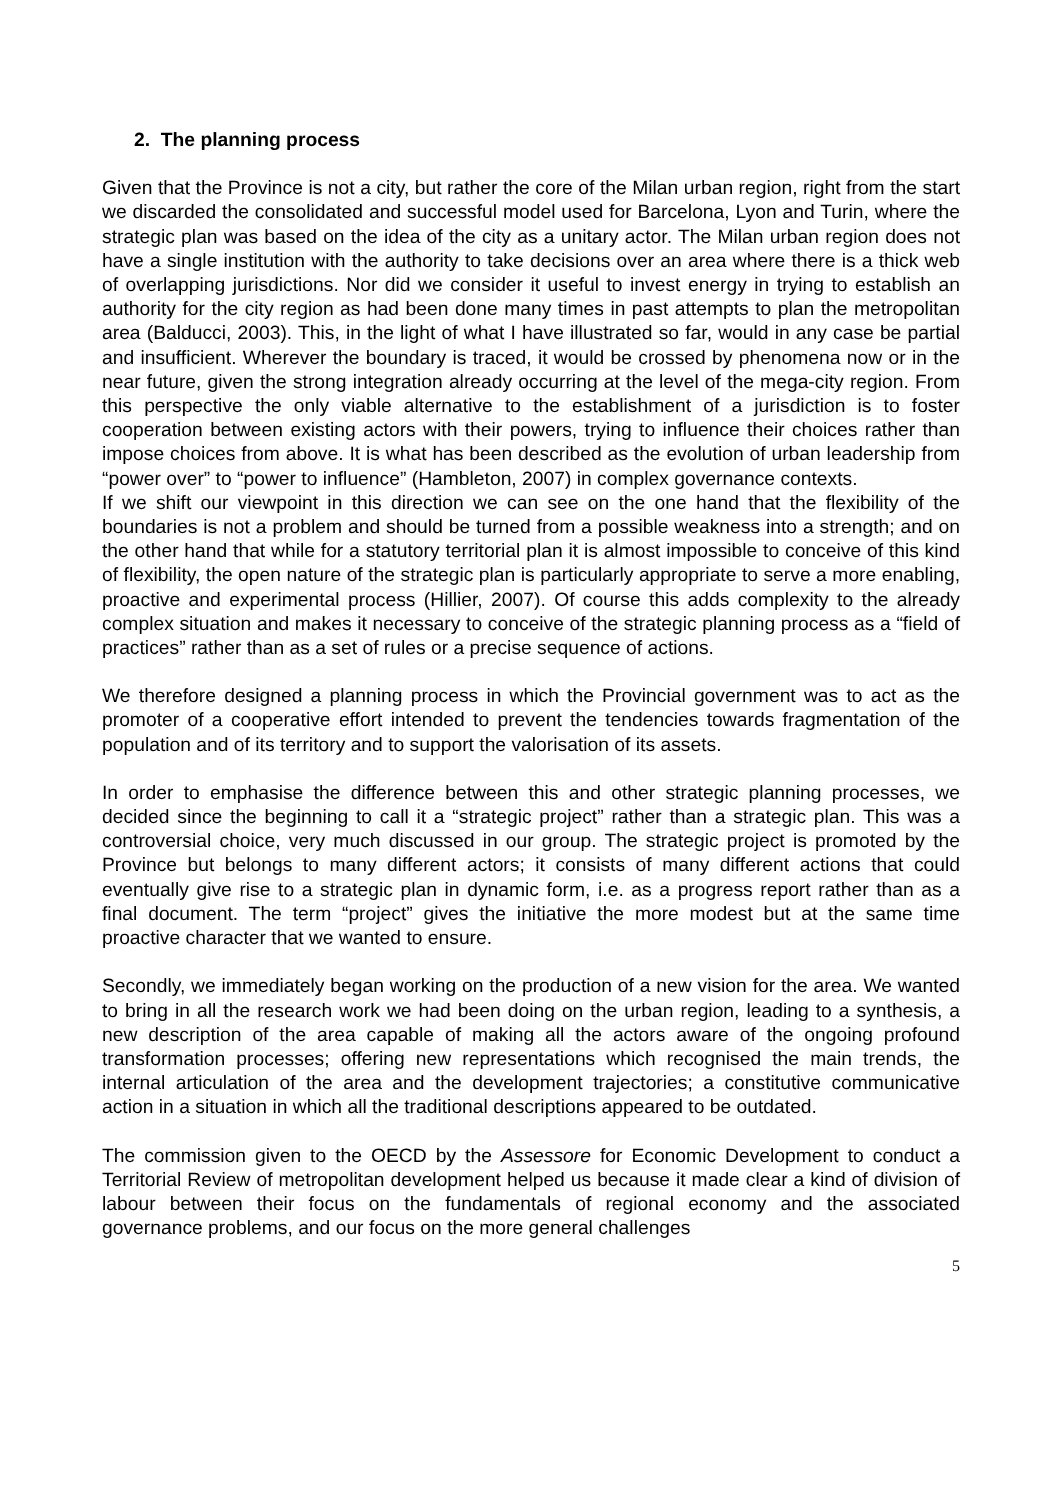2. The planning process
Given that the Province is not a city, but rather the core of the Milan urban region, right from the start we discarded the consolidated and successful model used for Barcelona, Lyon and Turin, where the strategic plan was based on the idea of the city as a unitary actor. The Milan urban region does not have a single institution with the authority to take decisions over an area where there is a thick web of overlapping jurisdictions. Nor did we consider it useful to invest energy in trying to establish an authority for the city region as had been done many times in past attempts to plan the metropolitan area (Balducci, 2003). This, in the light of what I have illustrated so far, would in any case be partial and insufficient. Wherever the boundary is traced, it would be crossed by phenomena now or in the near future, given the strong integration already occurring at the level of the mega-city region. From this perspective the only viable alternative to the establishment of a jurisdiction is to foster cooperation between existing actors with their powers, trying to influence their choices rather than impose choices from above. It is what has been described as the evolution of urban leadership from “power over” to “power to influence” (Hambleton, 2007) in complex governance contexts.
If we shift our viewpoint in this direction we can see on the one hand that the flexibility of the boundaries is not a problem and should be turned from a possible weakness into a strength; and on the other hand that while for a statutory territorial plan it is almost impossible to conceive of this kind of flexibility, the open nature of the strategic plan is particularly appropriate to serve a more enabling, proactive and experimental process (Hillier, 2007). Of course this adds complexity to the already complex situation and makes it necessary to conceive of the strategic planning process as a “field of practices” rather than as a set of rules or a precise sequence of actions.
We therefore designed a planning process in which the Provincial government was to act as the promoter of a cooperative effort intended to prevent the tendencies towards fragmentation of the population and of its territory and to support the valorisation of its assets.
In order to emphasise the difference between this and other strategic planning processes, we decided since the beginning to call it a “strategic project” rather than a strategic plan. This was a controversial choice, very much discussed in our group. The strategic project is promoted by the Province but belongs to many different actors; it consists of many different actions that could eventually give rise to a strategic plan in dynamic form, i.e. as a progress report rather than as a final document. The term “project” gives the initiative the more modest but at the same time proactive character that we wanted to ensure.
Secondly, we immediately began working on the production of a new vision for the area. We wanted to bring in all the research work we had been doing on the urban region, leading to a synthesis, a new description of the area capable of making all the actors aware of the ongoing profound transformation processes; offering new representations which recognised the main trends, the internal articulation of the area and the development trajectories; a constitutive communicative action in a situation in which all the traditional descriptions appeared to be outdated.
The commission given to the OECD by the Assessore for Economic Development to conduct a Territorial Review of metropolitan development helped us because it made clear a kind of division of labour between their focus on the fundamentals of regional economy and the associated governance problems, and our focus on the more general challenges
5